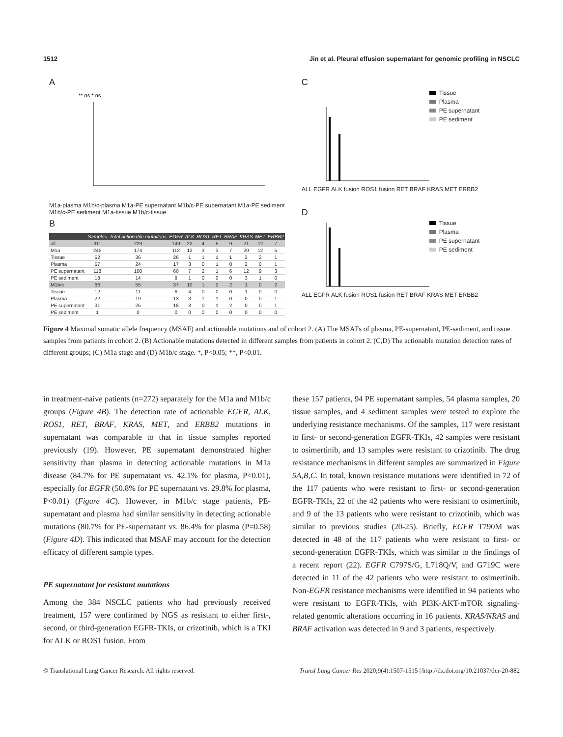1512 Jin et al. Pleural effusion supernatant for genomic profiling in NSCLC
A
** ns * ns
M1a-plasma M1b/c-plasma M1a-PE supernatant M1b/c-PE supernatant M1a-PE sediment M1b/c-PE sediment M1a-tissue M1b/c-tissue
B
| | Samples | Total actionable mutaitons | EGFR | ALK | ROS1 | RET | BRAF | KRAS | MET | ERBB2 |
| --- | --- | --- | --- | --- | --- | --- | --- | --- | --- | --- |
| all | 311 | 229 | 149 | 22 | 4 | 5 | 9 | 21 | 12 | 7 |
| M1a | 245 | 174 | 112 | 12 | 3 | 3 | 7 | 20 | 12 | 5 |
| Tissue | 52 | 36 | 26 | 1 | 1 | 1 | 1 | 3 | 2 | 1 |
| Plasma | 57 | 24 | 17 | 3 | 0 | 1 | 0 | 2 | 0 | 1 |
| PE supernatant | 118 | 100 | 60 | 7 | 2 | 1 | 6 | 12 | 9 | 3 |
| PE sediment | 18 | 14 | 9 | 1 | 0 | 0 | 0 | 3 | 1 | 0 |
| M1b/c | 66 | 55 | 37 | 10 | 1 | 2 | 2 | 1 | 0 | 2 |
| Tissue | 12 | 11 | 6 | 4 | 0 | 0 | 0 | 1 | 0 | 0 |
| Plasma | 22 | 19 | 13 | 3 | 1 | 1 | 0 | 0 | 0 | 1 |
| PE supernatant | 31 | 25 | 18 | 3 | 0 | 1 | 2 | 0 | 0 | 1 |
| PE sediment | 1 | 0 | 0 | 0 | 0 | 0 | 0 | 0 | 0 | 0 |
C
Tissue
Plasma
PE supernatant
PE sediment
ALL EGFR ALK fusion ROS1 fusion RET BRAF KRAS MET ERBB2
D
Tissue
Plasma
PE supernatant
PE sediment
ALL EGFR ALK fusion ROS1 fusion RET BRAF KRAS MET ERBB2
Figure 4 Maximal somatic allele frequency (MSAF) and actionable mutations and of cohort 2. (A) The MSAFs of plasma, PE-supernatant, PE-sediment, and tissue samples from patients in cohort 2. (B) Actionable mutations detected in different samples from patients in cohort 2. (C,D) The actionable mutation detection rates of different groups; (C) M1a stage and (D) M1b/c stage. *, P<0.05; **, P<0.01.
in treatment-naive patients (n=272) separately for the M1a and M1b/c groups (Figure 4B). The detection rate of actionable EGFR, ALK, ROS1, RET, BRAF, KRAS, MET, and ERBB2 mutations in supernatant was comparable to that in tissue samples reported previously (19). However, PE supernatant demonstrated higher sensitivity than plasma in detecting actionable mutations in M1a disease (84.7% for PE supernatant vs. 42.1% for plasma, P<0.01), especially for EGFR (50.8% for PE supernatant vs. 29.8% for plasma, P<0.01) (Figure 4C). However, in M1b/c stage patients, PE-supernatant and plasma had similar sensitivity in detecting actionable mutations (80.7% for PE-supernatant vs. 86.4% for plasma (P=0.58) (Figure 4D). This indicated that MSAF may account for the detection efficacy of different sample types.
PE supernatant for resistant mutations
Among the 384 NSCLC patients who had previously received treatment, 157 were confirmed by NGS as resistant to either first-, second, or third-generation EGFR-TKIs, or crizotinib, which is a TKI for ALK or ROS1 fusion. From
these 157 patients, 94 PE supernatant samples, 54 plasma samples, 20 tissue samples, and 4 sediment samples were tested to explore the underlying resistance mechanisms. Of the samples, 117 were resistant to first- or second-generation EGFR-TKIs, 42 samples were resistant to osimertinib, and 13 samples were resistant to crizotinib. The drug resistance mechanisms in different samples are summarized in Figure 5A,B,C. In total, known resistance mutations were identified in 72 of the 117 patients who were resistant to first- or second-generation EGFR-TKIs, 22 of the 42 patients who were resistant to osimertinib, and 9 of the 13 patients who were resistant to crizotinib, which was similar to previous studies (20-25). Briefly, EGFR T790M was detected in 48 of the 117 patients who were resistant to first- or second-generation EGFR-TKIs, which was similar to the findings of a recent report (22). EGFR C797S/G, L718Q/V, and G719C were detected in 11 of the 42 patients who were resistant to osimertinib. Non-EGFR resistance mechanisms were identified in 94 patients who were resistant to EGFR-TKIs, with PI3K-AKT-mTOR signaling-related genomic alterations occurring in 16 patients. KRAS/NRAS and BRAF activation was detected in 9 and 3 patients, respectively.
© Translational Lung Cancer Research. All rights reserved. Transl Lung Cancer Res 2020;9(4):1507-1515 | http://dx.doi.org/10.21037/tlcr-20-882